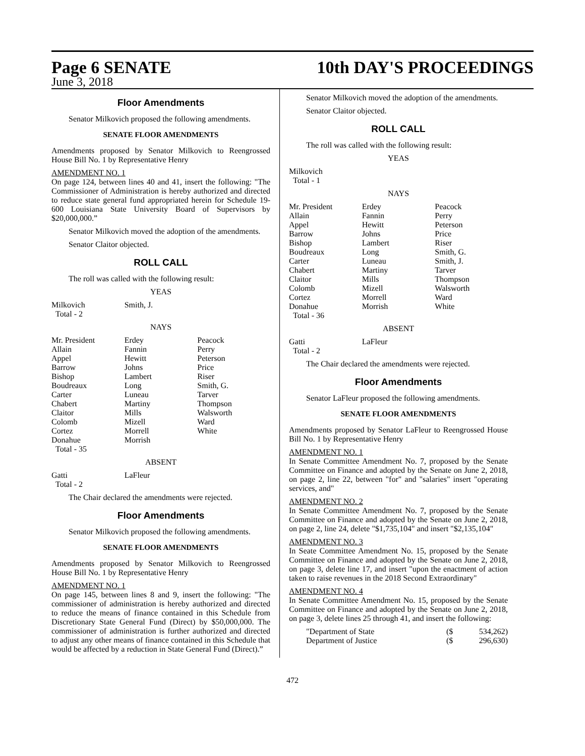Page 6 SENATE 10th DAY'S PROCEEDINGS
June 3, 2018
Floor Amendments
Senator Milkovich proposed the following amendments.
SENATE FLOOR AMENDMENTS
Amendments proposed by Senator Milkovich to Reengrossed House Bill No. 1 by Representative Henry
AMENDMENT NO. 1
On page 124, between lines 40 and 41, insert the following: "The Commissioner of Administration is hereby authorized and directed to reduce state general fund appropriated herein for Schedule 19-600 Louisiana State University Board of Supervisors by $20,000,000.”
Senator Milkovich moved the adoption of the amendments.
Senator Claitor objected.
ROLL CALL
The roll was called with the following result:
YEAS
| Milkovich | Smith, J. | |
| Total - 2 | | |
NAYS
| Mr. President | Erdey | Peacock |
| Allain | Fannin | Perry |
| Appel | Hewitt | Peterson |
| Barrow | Johns | Price |
| Bishop | Lambert | Riser |
| Boudreaux | Long | Smith, G. |
| Carter | Luneau | Tarver |
| Chabert | Martiny | Thompson |
| Claitor | Mills | Walsworth |
| Colomb | Mizell | Ward |
| Cortez | Morrell | White |
| Donahue | Morrish | |
| Total - 35 | | |
ABSENT
| Gatti | LaFleur | |
| Total - 2 | | |
The Chair declared the amendments were rejected.
Floor Amendments
Senator Milkovich proposed the following amendments.
SENATE FLOOR AMENDMENTS
Amendments proposed by Senator Milkovich to Reengrossed House Bill No. 1 by Representative Henry
AMENDMENT NO. 1
On page 145, between lines 8 and 9, insert the following: "The commissioner of administration is hereby authorized and directed to reduce the means of finance contained in this Schedule from Discretionary State General Fund (Direct) by $50,000,000. The commissioner of administration is further authorized and directed to adjust any other means of finance contained in this Schedule that would be affected by a reduction in State General Fund (Direct).”
Senator Milkovich moved the adoption of the amendments.
Senator Claitor objected.
ROLL CALL
The roll was called with the following result:
YEAS
| Milkovich | | |
| Total - 1 | | |
NAYS
| Mr. President | Erdey | Peacock |
| Allain | Fannin | Perry |
| Appel | Hewitt | Peterson |
| Barrow | Johns | Price |
| Bishop | Lambert | Riser |
| Boudreaux | Long | Smith, G. |
| Carter | Luneau | Smith, J. |
| Chabert | Martiny | Tarver |
| Claitor | Mills | Thompson |
| Colomb | Mizell | Walsworth |
| Cortez | Morrell | Ward |
| Donahue | Morrish | White |
| Total - 36 | | |
ABSENT
| Gatti | LaFleur | |
| Total - 2 | | |
The Chair declared the amendments were rejected.
Floor Amendments
Senator LaFleur proposed the following amendments.
SENATE FLOOR AMENDMENTS
Amendments proposed by Senator LaFleur to Reengrossed House Bill No. 1 by Representative Henry
AMENDMENT NO. 1
In Senate Committee Amendment No. 7, proposed by the Senate Committee on Finance and adopted by the Senate on June 2, 2018, on page 2, line 22, between "for" and "salaries" insert "operating services, and"
AMENDMENT NO. 2
In Senate Committee Amendment No. 7, proposed by the Senate Committee on Finance and adopted by the Senate on June 2, 2018, on page 2, line 24, delete "$1,735,104" and insert "$2,135,104"
AMENDMENT NO. 3
In Seate Committee Amendment No. 15, proposed by the Senate Committee on Finance and adopted by the Senate on June 2, 2018, on page 3, delete line 17, and insert "upon the enactment of action taken to raise revenues in the 2018 Second Extraordinary"
AMENDMENT NO. 4
In Senate Committee Amendment No. 15, proposed by the Senate Committee on Finance and adopted by the Senate on June 2, 2018, on page 3, delete lines 25 through 41, and insert the following:
| "Department of State | ($ | 534,262) |
| Department of Justice | ($ | 296,630) |
472